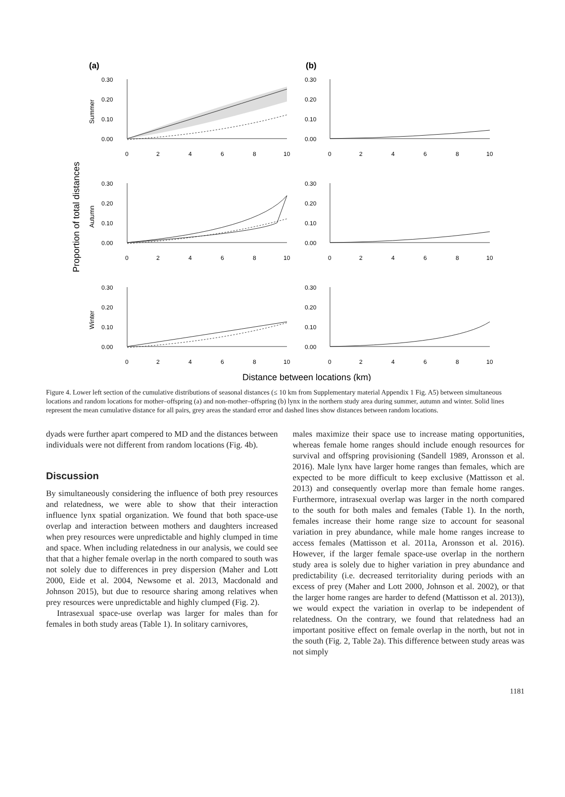(a)
(b)
Proportion of total distances
Summer
Autumn
Winter
0.30
0.20
0.10
0.00
0
2
4
6
8
10
0.30
0.20
0.10
0.00
0
2
4
6
8
10
0.30
0.20
0.10
0.00
0
2
4
6
8
10
0.30
0.20
0.10
0.00
0
2
4
6
8
10
0.30
0.20
0.10
0.00
0
2
4
6
8
10
0.30
0.20
0.10
0.00
0
2
4
6
8
10
Distance between locations (km)
Figure 4. Lower left section of the cumulative distributions of seasonal distances (≤ 10 km from Supplementary material Appendix 1 Fig. A5) between simultaneous locations and random locations for mother–offspring (a) and non-mother–offspring (b) lynx in the northern study area during summer, autumn and winter. Solid lines represent the mean cumulative distance for all pairs, grey areas the standard error and dashed lines show distances between random locations.
dyads were further apart compered to MD and the distances between individuals were not different from random locations (Fig. 4b).
Discussion
By simultaneously considering the influence of both prey resources and relatedness, we were able to show that their interaction influence lynx spatial organization. We found that both space-use overlap and interaction between mothers and daughters increased when prey resources were unpredictable and highly clumped in time and space. When including relatedness in our analysis, we could see that that a higher female overlap in the north compared to south was not solely due to differences in prey dispersion (Maher and Lott 2000, Eide et al. 2004, Newsome et al. 2013, Macdonald and Johnson 2015), but due to resource sharing among relatives when prey resources were unpredictable and highly clumped (Fig. 2).
Intrasexual space-use overlap was larger for males than for females in both study areas (Table 1). In solitary carnivores,
males maximize their space use to increase mating opportunities, whereas female home ranges should include enough resources for survival and offspring provisioning (Sandell 1989, Aronsson et al. 2016). Male lynx have larger home ranges than females, which are expected to be more difficult to keep exclusive (Mattisson et al. 2013) and consequently overlap more than female home ranges. Furthermore, intrasexual overlap was larger in the north compared to the south for both males and females (Table 1). In the north, females increase their home range size to account for seasonal variation in prey abundance, while male home ranges increase to access females (Mattisson et al. 2011a, Aronsson et al. 2016). However, if the larger female space-use overlap in the northern study area is solely due to higher variation in prey abundance and predictability (i.e. decreased territoriality during periods with an excess of prey (Maher and Lott 2000, Johnson et al. 2002), or that the larger home ranges are harder to defend (Mattisson et al. 2013)), we would expect the variation in overlap to be independent of relatedness. On the contrary, we found that relatedness had an important positive effect on female overlap in the north, but not in the south (Fig. 2, Table 2a). This difference between study areas was not simply
1181